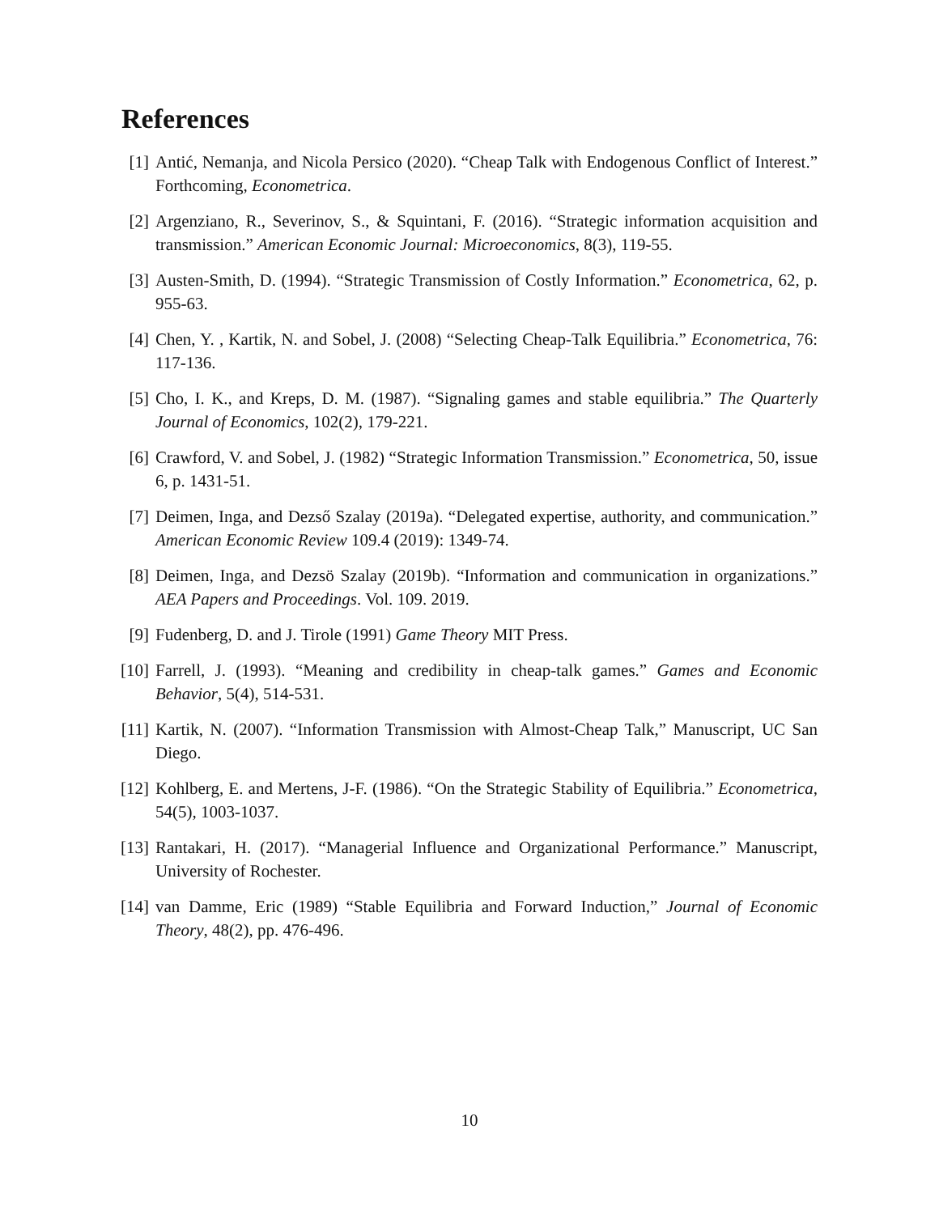References
[1] Antić, Nemanja, and Nicola Persico (2020). “Cheap Talk with Endogenous Conflict of Interest.” Forthcoming, Econometrica.
[2] Argenziano, R., Severinov, S., & Squintani, F. (2016). “Strategic information acquisition and transmission.” American Economic Journal: Microeconomics, 8(3), 119-55.
[3] Austen-Smith, D. (1994). “Strategic Transmission of Costly Information.” Econometrica, 62, p. 955-63.
[4] Chen, Y. , Kartik, N. and Sobel, J. (2008) “Selecting Cheap-Talk Equilibria.” Econometrica, 76: 117-136.
[5] Cho, I. K., and Kreps, D. M. (1987). “Signaling games and stable equilibria.” The Quarterly Journal of Economics, 102(2), 179-221.
[6] Crawford, V. and Sobel, J. (1982) “Strategic Information Transmission.” Econometrica, 50, issue 6, p. 1431-51.
[7] Deimen, Inga, and Dezső Szalay (2019a). “Delegated expertise, authority, and communication.” American Economic Review 109.4 (2019): 1349-74.
[8] Deimen, Inga, and Dezsö Szalay (2019b). “Information and communication in organizations.” AEA Papers and Proceedings. Vol. 109. 2019.
[9] Fudenberg, D. and J. Tirole (1991) Game Theory MIT Press.
[10]
Farrell, J. (1993). “Meaning and credibility in cheap-talk games.” Games and Economic Behavior, 5(4), 514-531.
[11]
Kartik, N. (2007). “Information Transmission with Almost-Cheap Talk,” Manuscript, UC San Diego.
[12]
Kohlberg, E. and Mertens, J-F. (1986). “On the Strategic Stability of Equilibria.” Econometrica, 54(5), 1003-1037.
[13]
Rantakari, H. (2017). “Managerial Influence and Organizational Performance.” Manuscript, University of Rochester.
[14]
van Damme, Eric (1989) “Stable Equilibria and Forward Induction,” Journal of Economic Theory, 48(2), pp. 476-496.
10